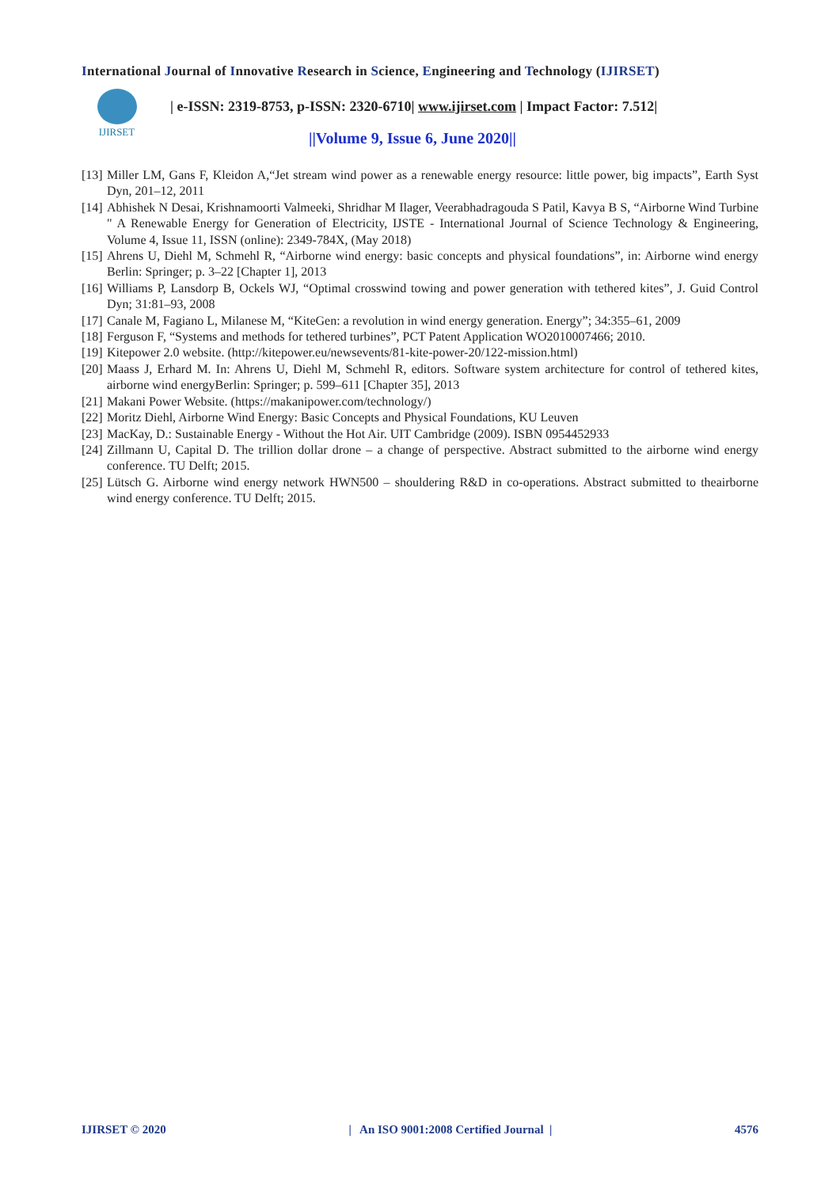International Journal of Innovative Research in Science, Engineering and Technology (IJIRSET)
IJIRSET
| e-ISSN: 2319-8753, p-ISSN: 2320-6710| www.ijirset.com | Impact Factor: 7.512|
||Volume 9, Issue 6, June 2020||
[13] Miller LM, Gans F, Kleidon A,“Jet stream wind power as a renewable energy resource: little power, big impacts”, Earth Syst Dyn, 201–12, 2011
[14] Abhishek N Desai, Krishnamoorti Valmeeki, Shridhar M Ilager, Veerabhadragouda S Patil, Kavya B S, “Airborne Wind Turbine " A Renewable Energy for Generation of Electricity, IJSTE - International Journal of Science Technology & Engineering, Volume 4, Issue 11, ISSN (online): 2349-784X, (May 2018)
[15] Ahrens U, Diehl M, Schmehl R, “Airborne wind energy: basic concepts and physical foundations”, in: Airborne wind energy Berlin: Springer; p. 3–22 [Chapter 1], 2013
[16] Williams P, Lansdorp B, Ockels WJ, “Optimal crosswind towing and power generation with tethered kites”, J. Guid Control Dyn; 31:81–93, 2008
[17] Canale M, Fagiano L, Milanese M, “KiteGen: a revolution in wind energy generation. Energy”; 34:355–61, 2009
[18] Ferguson F, “Systems and methods for tethered turbines”, PCT Patent Application WO2010007466; 2010.
[19] Kitepower 2.0 website. (http://kitepower.eu/newsevents/81-kite-power-20/122-mission.html)
[20] Maass J, Erhard M. In: Ahrens U, Diehl M, Schmehl R, editors. Software system architecture for control of tethered kites, airborne wind energyBerlin: Springer; p. 599–611 [Chapter 35], 2013
[21] Makani Power Website. (https://makanipower.com/technology/)
[22] Moritz Diehl, Airborne Wind Energy: Basic Concepts and Physical Foundations, KU Leuven
[23] MacKay, D.: Sustainable Energy - Without the Hot Air. UIT Cambridge (2009). ISBN 0954452933
[24] Zillmann U, Capital D. The trillion dollar drone – a change of perspective. Abstract submitted to the airborne wind energy conference. TU Delft; 2015.
[25] Lütsch G. Airborne wind energy network HWN500 – shouldering R&D in co-operations. Abstract submitted to theairborne wind energy conference. TU Delft; 2015.
IJIRSET © 2020 | An ISO 9001:2008 Certified Journal | 4576